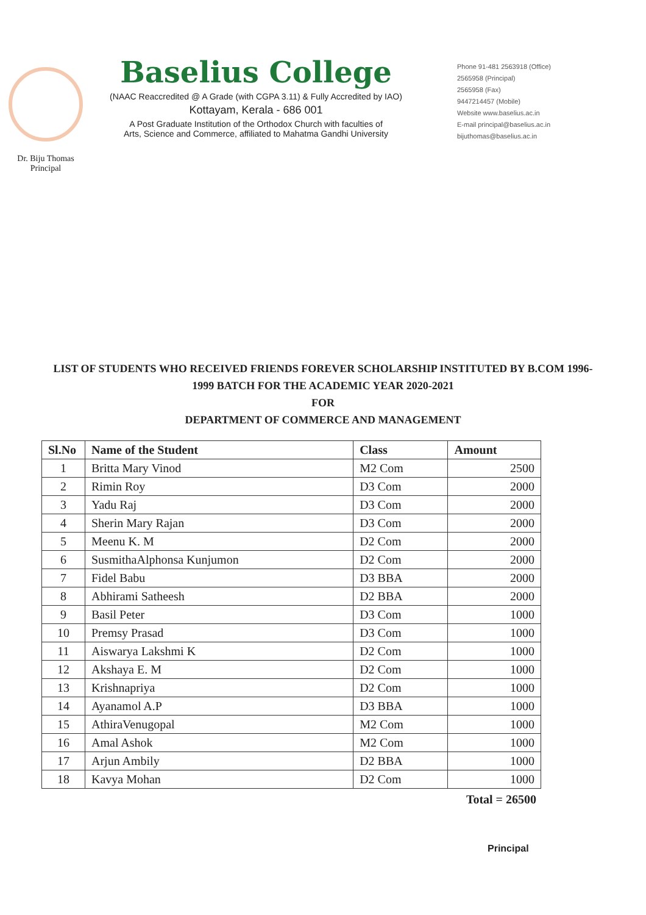Dr. Biju Thomas
Principal
Baselius College
(NAAC Reaccredited @ A Grade (with CGPA 3.11) & Fully Accredited by IAO)
Kottayam, Kerala - 686 001
A Post Graduate Institution of the Orthodox Church with faculties of
Arts, Science and Commerce, affiliated to Mahatma Gandhi University
Phone 91-481 2563918 (Office)
2565958 (Principal)
2565958 (Fax)
9447214457 (Mobile)
Website www.baselius.ac.in
E-mail principal@baselius.ac.in
bijuthomas@baselius.ac.in
LIST OF STUDENTS WHO RECEIVED FRIENDS FOREVER SCHOLARSHIP INSTITUTED BY B.COM 1996-1999 BATCH FOR THE ACADEMIC YEAR 2020-2021
FOR
DEPARTMENT OF COMMERCE AND MANAGEMENT
| Sl.No | Name of the Student | Class | Amount |
| --- | --- | --- | --- |
| 1 | Britta Mary Vinod | M2 Com | 2500 |
| 2 | Rimin Roy | D3 Com | 2000 |
| 3 | Yadu Raj | D3 Com | 2000 |
| 4 | Sherin Mary Rajan | D3 Com | 2000 |
| 5 | Meenu K. M | D2 Com | 2000 |
| 6 | SusmithaAlphonsa Kunjumon | D2 Com | 2000 |
| 7 | Fidel Babu | D3 BBA | 2000 |
| 8 | Abhirami Satheesh | D2 BBA | 2000 |
| 9 | Basil Peter | D3 Com | 1000 |
| 10 | Premsy Prasad | D3 Com | 1000 |
| 11 | Aiswarya Lakshmi K | D2 Com | 1000 |
| 12 | Akshaya E. M | D2 Com | 1000 |
| 13 | Krishnapriya | D2 Com | 1000 |
| 14 | Ayanamol A.P | D3 BBA | 1000 |
| 15 | AthiraVenugopal | M2 Com | 1000 |
| 16 | Amal Ashok | M2 Com | 1000 |
| 17 | Arjun Ambily | D2 BBA | 1000 |
| 18 | Kavya Mohan | D2 Com | 1000 |
Total = 26500
Principal